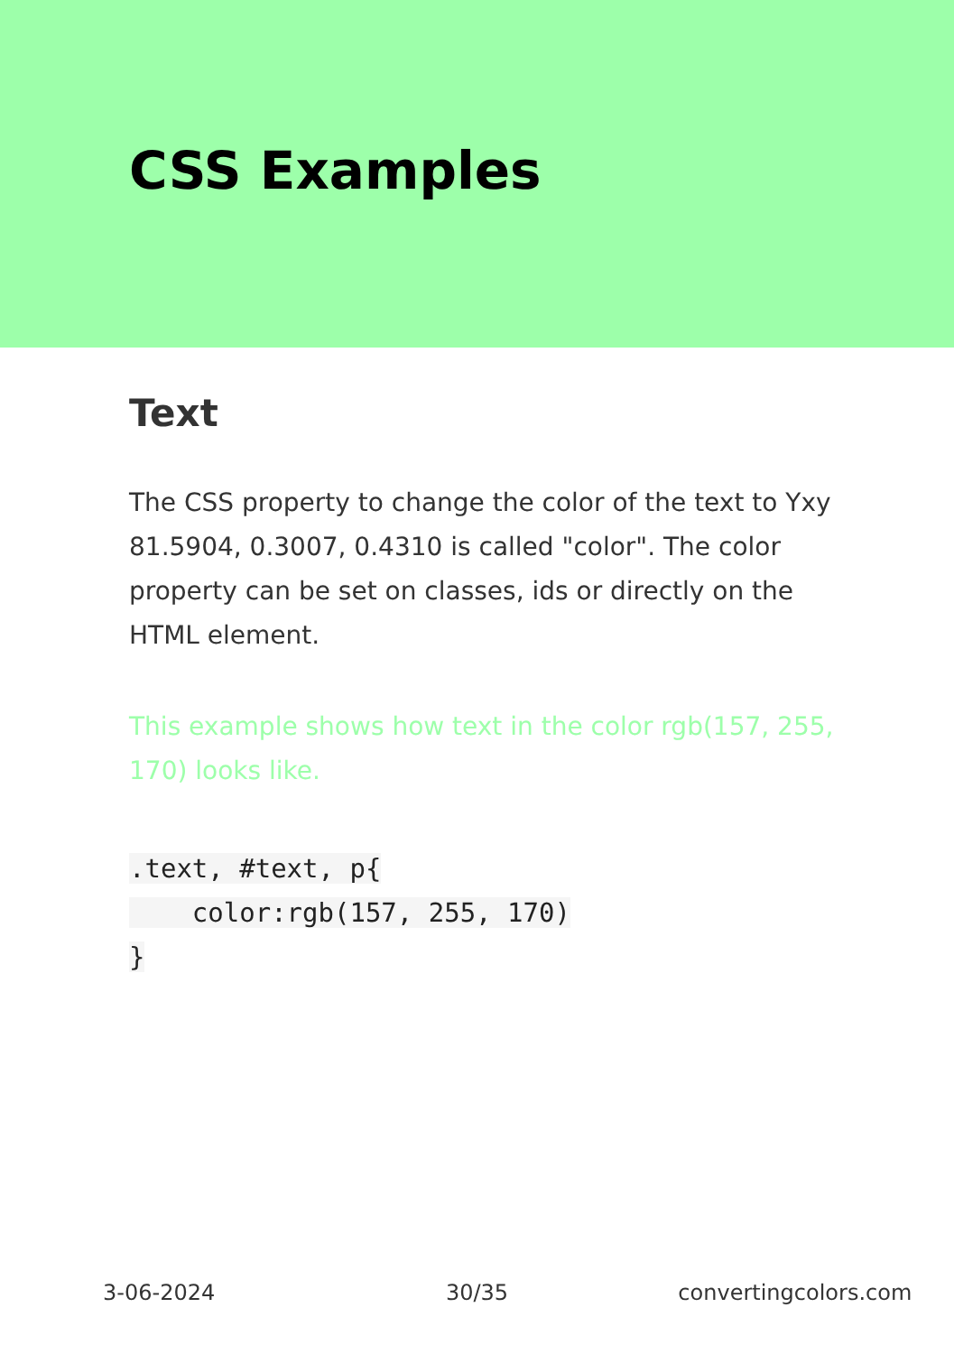CSS Examples
Text
The CSS property to change the color of the text to Yxy 81.5904, 0.3007, 0.4310 is called "color". The color property can be set on classes, ids or directly on the HTML element.
This example shows how text in the color rgb(157, 255, 170) looks like.
.text, #text, p{
    color:rgb(157, 255, 170)
}
3-06-2024 30/35 convertingcolors.com